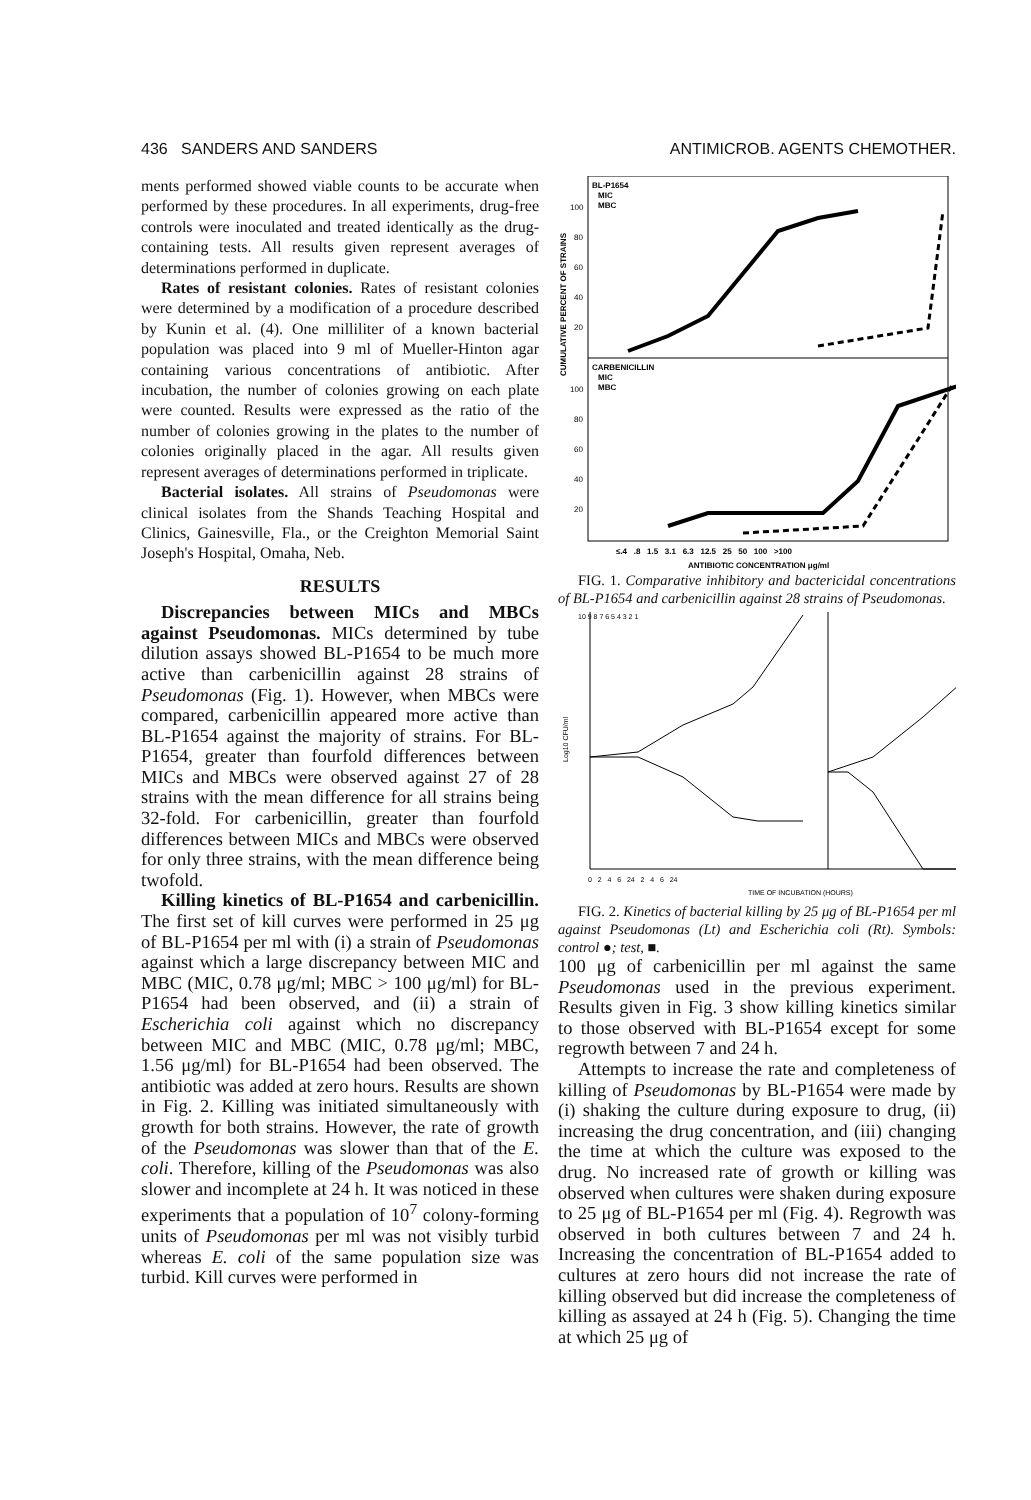436 SANDERS AND SANDERS ANTIMICROB. AGENTS CHEMOTHER.
ments performed showed viable counts to be accurate when performed by these procedures. In all experiments, drug-free controls were inoculated and treated identically as the drug-containing tests. All results given represent averages of determinations performed in duplicate.
Rates of resistant colonies. Rates of resistant colonies were determined by a modification of a procedure described by Kunin et al. (4). One milliliter of a known bacterial population was placed into 9 ml of Mueller-Hinton agar containing various concentrations of antibiotic. After incubation, the number of colonies growing on each plate were counted. Results were expressed as the ratio of the number of colonies growing in the plates to the number of colonies originally placed in the agar. All results given represent averages of determinations performed in triplicate.
Bacterial isolates. All strains of Pseudomonas were clinical isolates from the Shands Teaching Hospital and Clinics, Gainesville, Fla., or the Creighton Memorial Saint Joseph's Hospital, Omaha, Neb.
RESULTS
Discrepancies between MICs and MBCs against Pseudomonas. MICs determined by tube dilution assays showed BL-P1654 to be much more active than carbenicillin against 28 strains of Pseudomonas (Fig. 1). However, when MBCs were compared, carbenicillin appeared more active than BL-P1654 against the majority of strains. For BL-P1654, greater than fourfold differences between MICs and MBCs were observed against 27 of 28 strains with the mean difference for all strains being 32-fold. For carbenicillin, greater than fourfold differences between MICs and MBCs were observed for only three strains, with the mean difference being twofold.
Killing kinetics of BL-P1654 and carbenicillin. The first set of kill curves were performed in 25 μg of BL-P1654 per ml with (i) a strain of Pseudomonas against which a large discrepancy between MIC and MBC (MIC, 0.78 μg/ml; MBC > 100 μg/ml) for BL-P1654 had been observed, and (ii) a strain of Escherichia coli against which no discrepancy between MIC and MBC (MIC, 0.78 μg/ml; MBC, 1.56 μg/ml) for BL-P1654 had been observed. The antibiotic was added at zero hours. Results are shown in Fig. 2. Killing was initiated simultaneously with growth for both strains. However, the rate of growth of the Pseudomonas was slower than that of the E. coli. Therefore, killing of the Pseudomonas was also slower and incomplete at 24 h. It was noticed in these experiments that a population of 10<sup>7</sup> colony-forming units of Pseudomonas per ml was not visibly turbid whereas E. coli of the same population size was turbid. Kill curves were performed in
CUMULATIVE PERCENT OF STRAINS
BL-P1654
MIC
MBC
100
80
60
40
20
CARBENICILLIN
MIC
MBC
100
80
60
40
20
≤.4 .8 1.5 3.1 6.3 12.5 25 50 100 >100
ANTIBIOTIC CONCENTRATION μg/ml
FIG. 1. Comparative inhibitory and bactericidal concentrations of BL-P1654 and carbenicillin against 28 strains of Pseudomonas.
Log10 CFU/ml
10 9 8 7 6 5 4 3 2 1
0 2 4 6 24 2 4 6 24
TIME OF INCUBATION (HOURS)
FIG. 2. Kinetics of bacterial killing by 25 μg of BL-P1654 per ml against Pseudomonas (Lt) and Escherichia coli (Rt). Symbols: control ●; test, ■.
100 μg of carbenicillin per ml against the same Pseudomonas used in the previous experiment. Results given in Fig. 3 show killing kinetics similar to those observed with BL-P1654 except for some regrowth between 7 and 24 h.
Attempts to increase the rate and completeness of killing of Pseudomonas by BL-P1654 were made by (i) shaking the culture during exposure to drug, (ii) increasing the drug concentration, and (iii) changing the time at which the culture was exposed to the drug. No increased rate of growth or killing was observed when cultures were shaken during exposure to 25 μg of BL-P1654 per ml (Fig. 4). Regrowth was observed in both cultures between 7 and 24 h. Increasing the concentration of BL-P1654 added to cultures at zero hours did not increase the rate of killing observed but did increase the completeness of killing as assayed at 24 h (Fig. 5). Changing the time at which 25 μg of